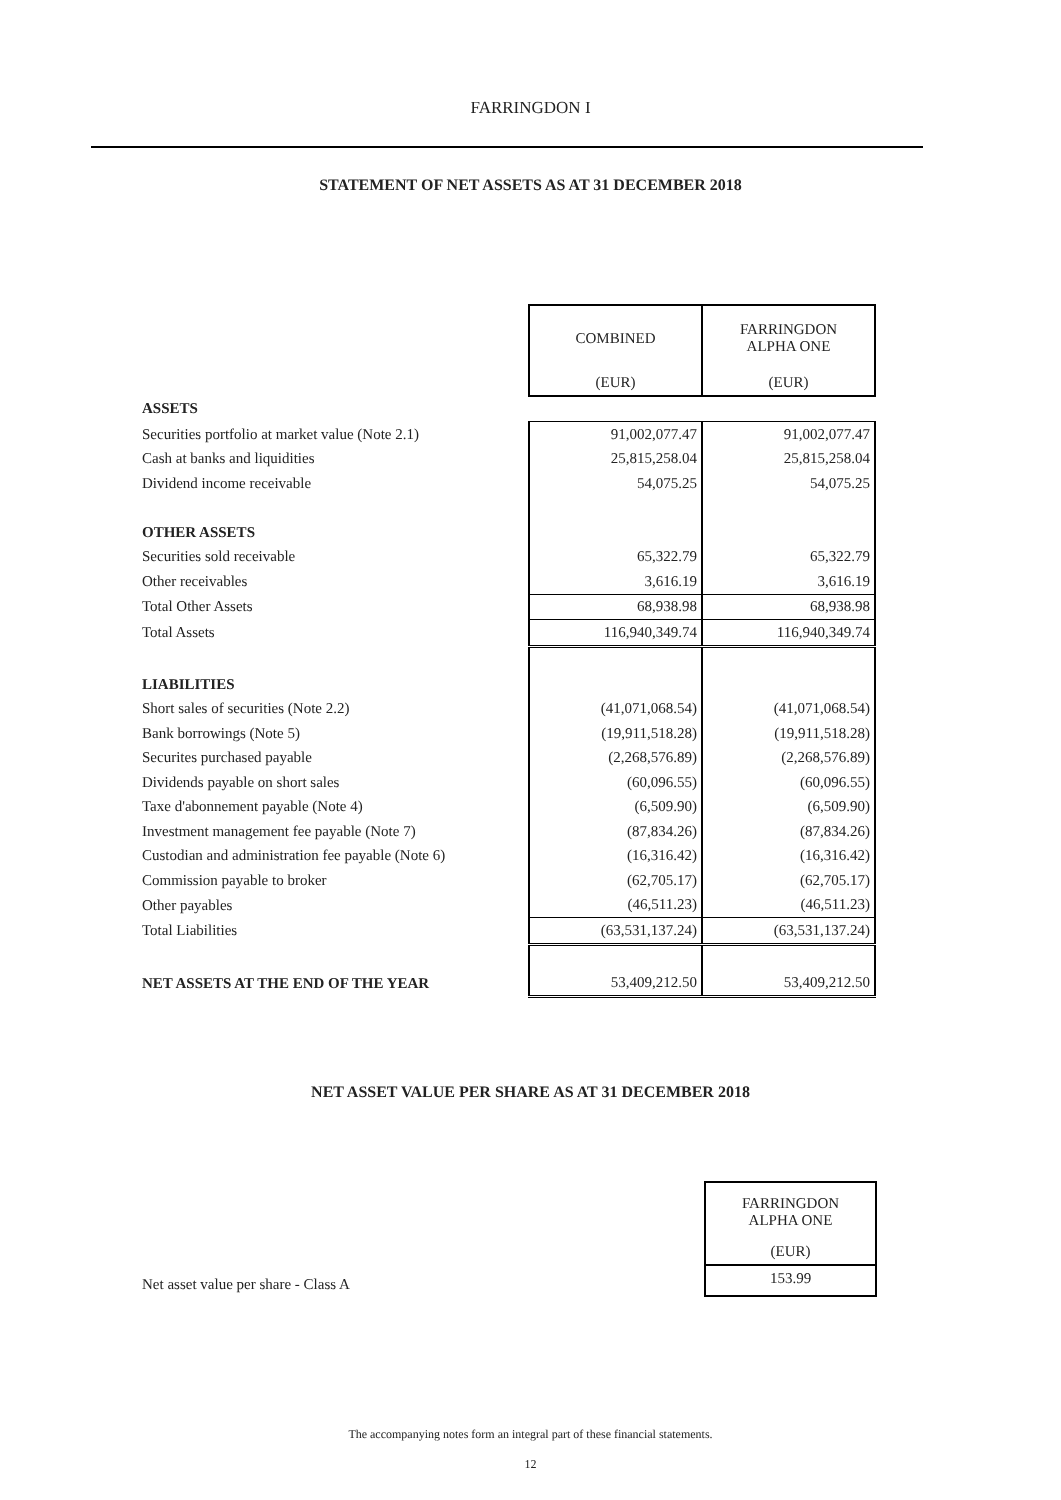FARRINGDON I
STATEMENT OF NET ASSETS AS AT 31 DECEMBER 2018
| | COMBINED | FARRINGDON ALPHA ONE |
| | (EUR) | (EUR) |
| ASSETS | | |
| Securities portfolio at market value (Note 2.1) | 91,002,077.47 | 91,002,077.47 |
| Cash at banks and liquidities | 25,815,258.04 | 25,815,258.04 |
| Dividend income receivable | 54,075.25 | 54,075.25 |
| OTHER ASSETS | | |
| Securities sold receivable | 65,322.79 | 65,322.79 |
| Other receivables | 3,616.19 | 3,616.19 |
| Total Other Assets | 68,938.98 | 68,938.98 |
| Total Assets | 116,940,349.74 | 116,940,349.74 |
| LIABILITIES | | |
| Short sales of securities (Note 2.2) | (41,071,068.54) | (41,071,068.54) |
| Bank borrowings (Note 5) | (19,911,518.28) | (19,911,518.28) |
| Securites purchased payable | (2,268,576.89) | (2,268,576.89) |
| Dividends payable on short sales | (60,096.55) | (60,096.55) |
| Taxe d'abonnement payable (Note 4) | (6,509.90) | (6,509.90) |
| Investment management fee payable (Note 7) | (87,834.26) | (87,834.26) |
| Custodian and administration fee payable (Note 6) | (16,316.42) | (16,316.42) |
| Commission payable to broker | (62,705.17) | (62,705.17) |
| Other payables | (46,511.23) | (46,511.23) |
| Total Liabilities | (63,531,137.24) | (63,531,137.24) |
| NET ASSETS AT THE END OF THE YEAR | 53,409,212.50 | 53,409,212.50 |
NET ASSET VALUE PER SHARE AS AT 31 DECEMBER 2018
Net asset value per share - Class A
FARRINGDON
ALPHA ONE
(EUR)
153.99
The accompanying notes form an integral part of these financial statements.
12